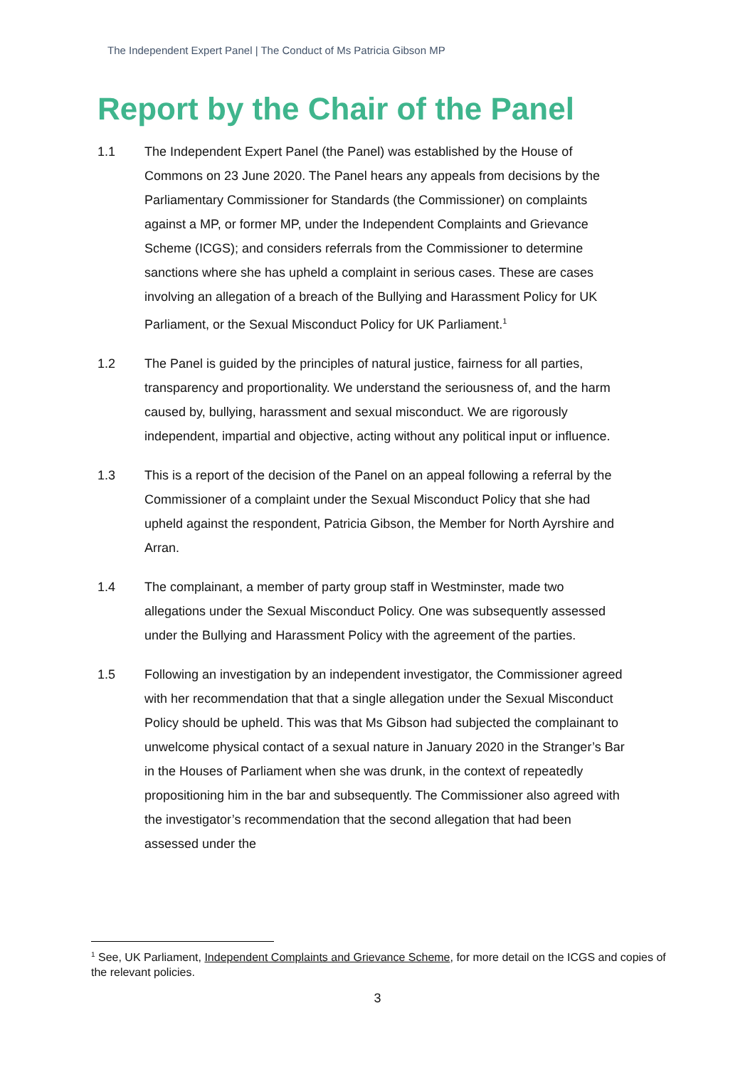The Independent Expert Panel | The Conduct of Ms Patricia Gibson MP
Report by the Chair of the Panel
1.1 The Independent Expert Panel (the Panel) was established by the House of Commons on 23 June 2020. The Panel hears any appeals from decisions by the Parliamentary Commissioner for Standards (the Commissioner) on complaints against a MP, or former MP, under the Independent Complaints and Grievance Scheme (ICGS); and considers referrals from the Commissioner to determine sanctions where she has upheld a complaint in serious cases. These are cases involving an allegation of a breach of the Bullying and Harassment Policy for UK Parliament, or the Sexual Misconduct Policy for UK Parliament.<sup>1</sup>
1.2 The Panel is guided by the principles of natural justice, fairness for all parties, transparency and proportionality. We understand the seriousness of, and the harm caused by, bullying, harassment and sexual misconduct. We are rigorously independent, impartial and objective, acting without any political input or influence.
1.3 This is a report of the decision of the Panel on an appeal following a referral by the Commissioner of a complaint under the Sexual Misconduct Policy that she had upheld against the respondent, Patricia Gibson, the Member for North Ayrshire and Arran.
1.4 The complainant, a member of party group staff in Westminster, made two allegations under the Sexual Misconduct Policy. One was subsequently assessed under the Bullying and Harassment Policy with the agreement of the parties.
1.5 Following an investigation by an independent investigator, the Commissioner agreed with her recommendation that that a single allegation under the Sexual Misconduct Policy should be upheld. This was that Ms Gibson had subjected the complainant to unwelcome physical contact of a sexual nature in January 2020 in the Stranger’s Bar in the Houses of Parliament when she was drunk, in the context of repeatedly propositioning him in the bar and subsequently. The Commissioner also agreed with the investigator’s recommendation that the second allegation that had been assessed under the
<sup>1</sup> See, UK Parliament, Independent Complaints and Grievance Scheme, for more detail on the ICGS and copies of the relevant policies.
3